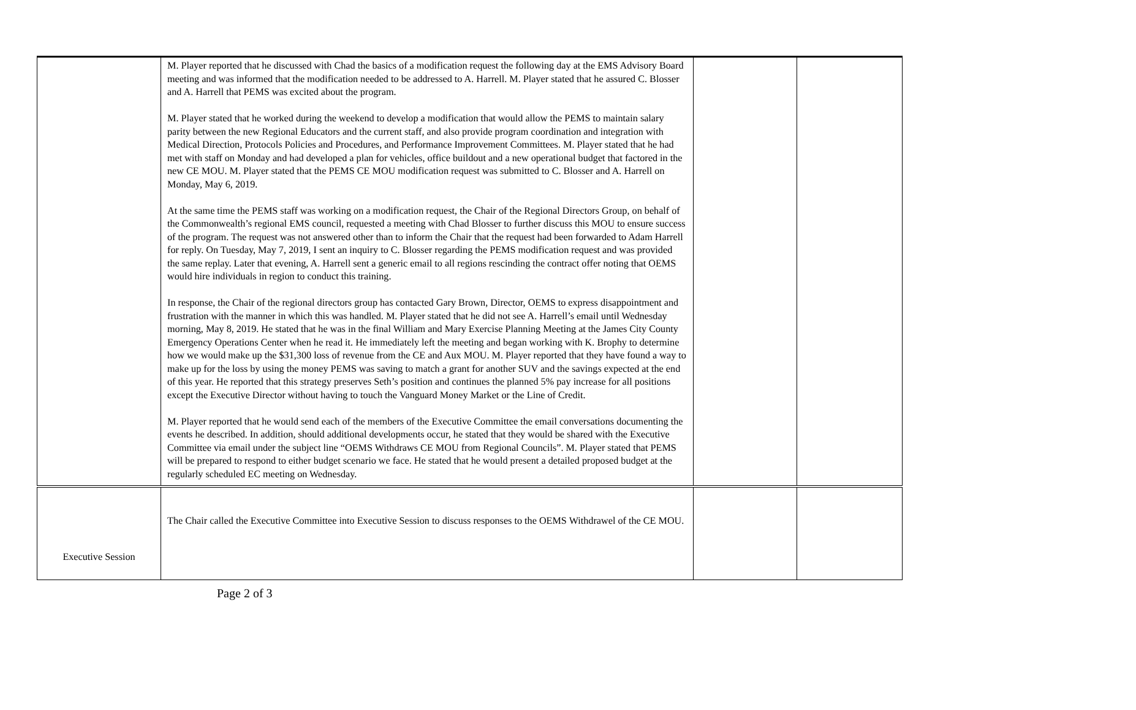| | M. Player reported that he discussed with Chad the basics of a modification request the following day at the EMS Advisory Board meeting and was informed that the modification needed to be addressed to A. Harrell. M. Player stated that he assured C. Blosser and A. Harrell that PEMS was excited about the program. M. Player stated that he worked during the weekend to develop a modification that would allow the PEMS to maintain salary parity between the new Regional Educators and the current staff, and also provide program coordination and integration with Medical Direction, Protocols Policies and Procedures, and Performance Improvement Committees. M. Player stated that he had met with staff on Monday and had developed a plan for vehicles, office buildout and a new operational budget that factored in the new CE MOU. M. Player stated that the PEMS CE MOU modification request was submitted to C. Blosser and A. Harrell on Monday, May 6, 2019. At the same time the PEMS staff was working on a modification request, the Chair of the Regional Directors Group, on behalf of the Commonwealth’s regional EMS council, requested a meeting with Chad Blosser to further discuss this MOU to ensure success of the program. The request was not answered other than to inform the Chair that the request had been forwarded to Adam Harrell for reply. On Tuesday, May 7, 2019, I sent an inquiry to C. Blosser regarding the PEMS modification request and was provided the same replay. Later that evening, A. Harrell sent a generic email to all regions rescinding the contract offer noting that OEMS would hire individuals in region to conduct this training. In response, the Chair of the regional directors group has contacted Gary Brown, Director, OEMS to express disappointment and frustration with the manner in which this was handled. M. Player stated that he did not see A. Harrell’s email until Wednesday morning, May 8, 2019. He stated that he was in the final William and Mary Exercise Planning Meeting at the James City County Emergency Operations Center when he read it. He immediately left the meeting and began working with K. Brophy to determine how we would make up the $31,300 loss of revenue from the CE and Aux MOU. M. Player reported that they have found a way to make up for the loss by using the money PEMS was saving to match a grant for another SUV and the savings expected at the end of this year. He reported that this strategy preserves Seth’s position and continues the planned 5% pay increase for all positions except the Executive Director without having to touch the Vanguard Money Market or the Line of Credit. M. Player reported that he would send each of the members of the Executive Committee the email conversations documenting the events he described. In addition, should additional developments occur, he stated that they would be shared with the Executive Committee via email under the subject line “OEMS Withdraws CE MOU from Regional Councils”. M. Player stated that PEMS will be prepared to respond to either budget scenario we face. He stated that he would present a detailed proposed budget at the regularly scheduled EC meeting on Wednesday. | | |
| Executive Session | The Chair called the Executive Committee into Executive Session to discuss responses to the OEMS Withdrawel of the CE MOU. | | |
Page 2 of 3